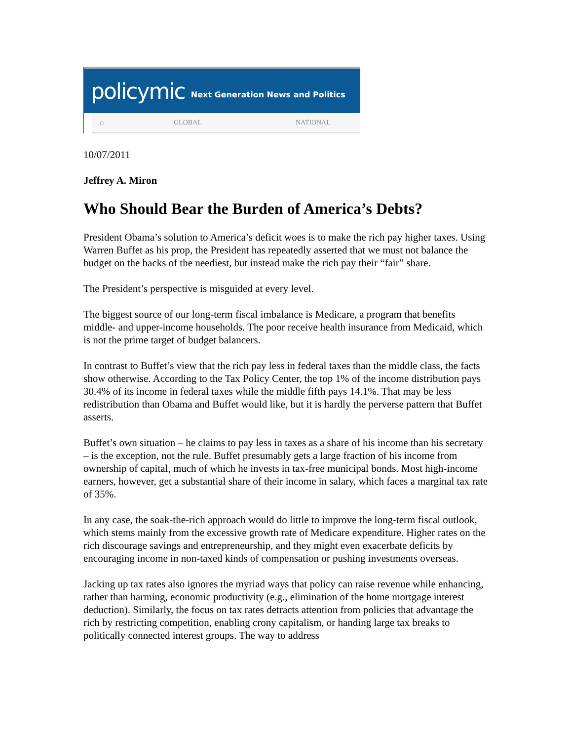policymic Next Generation News and Politics
⌂ GLOBAL NATIONAL
10/07/2011
Jeffrey A. Miron
Who Should Bear the Burden of America’s Debts?
President Obama’s solution to America’s deficit woes is to make the rich pay higher taxes. Using Warren Buffet as his prop, the President has repeatedly asserted that we must not balance the budget on the backs of the neediest, but instead make the rich pay their “fair” share.
The President’s perspective is misguided at every level.
The biggest source of our long-term fiscal imbalance is Medicare, a program that benefits middle- and upper-income households. The poor receive health insurance from Medicaid, which is not the prime target of budget balancers.
In contrast to Buffet’s view that the rich pay less in federal taxes than the middle class, the facts show otherwise. According to the Tax Policy Center, the top 1% of the income distribution pays 30.4% of its income in federal taxes while the middle fifth pays 14.1%. That may be less redistribution than Obama and Buffet would like, but it is hardly the perverse pattern that Buffet asserts.
Buffet’s own situation – he claims to pay less in taxes as a share of his income than his secretary – is the exception, not the rule. Buffet presumably gets a large fraction of his income from ownership of capital, much of which he invests in tax-free municipal bonds. Most high-income earners, however, get a substantial share of their income in salary, which faces a marginal tax rate of 35%.
In any case, the soak-the-rich approach would do little to improve the long-term fiscal outlook, which stems mainly from the excessive growth rate of Medicare expenditure. Higher rates on the rich discourage savings and entrepreneurship, and they might even exacerbate deficits by encouraging income in non-taxed kinds of compensation or pushing investments overseas.
Jacking up tax rates also ignores the myriad ways that policy can raise revenue while enhancing, rather than harming, economic productivity (e.g., elimination of the home mortgage interest deduction). Similarly, the focus on tax rates detracts attention from policies that advantage the rich by restricting competition, enabling crony capitalism, or handing large tax breaks to politically connected interest groups. The way to address